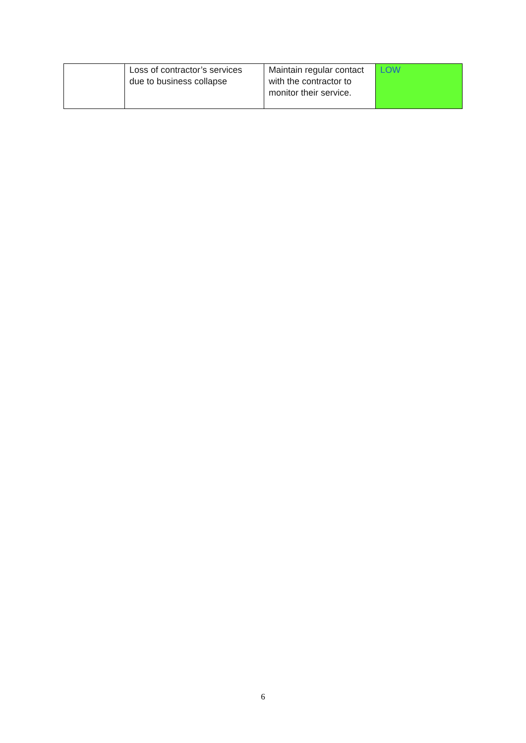| | Loss of contractor’s services due to business collapse | Maintain regular contact with the contractor to monitor their service. | LOW |
6